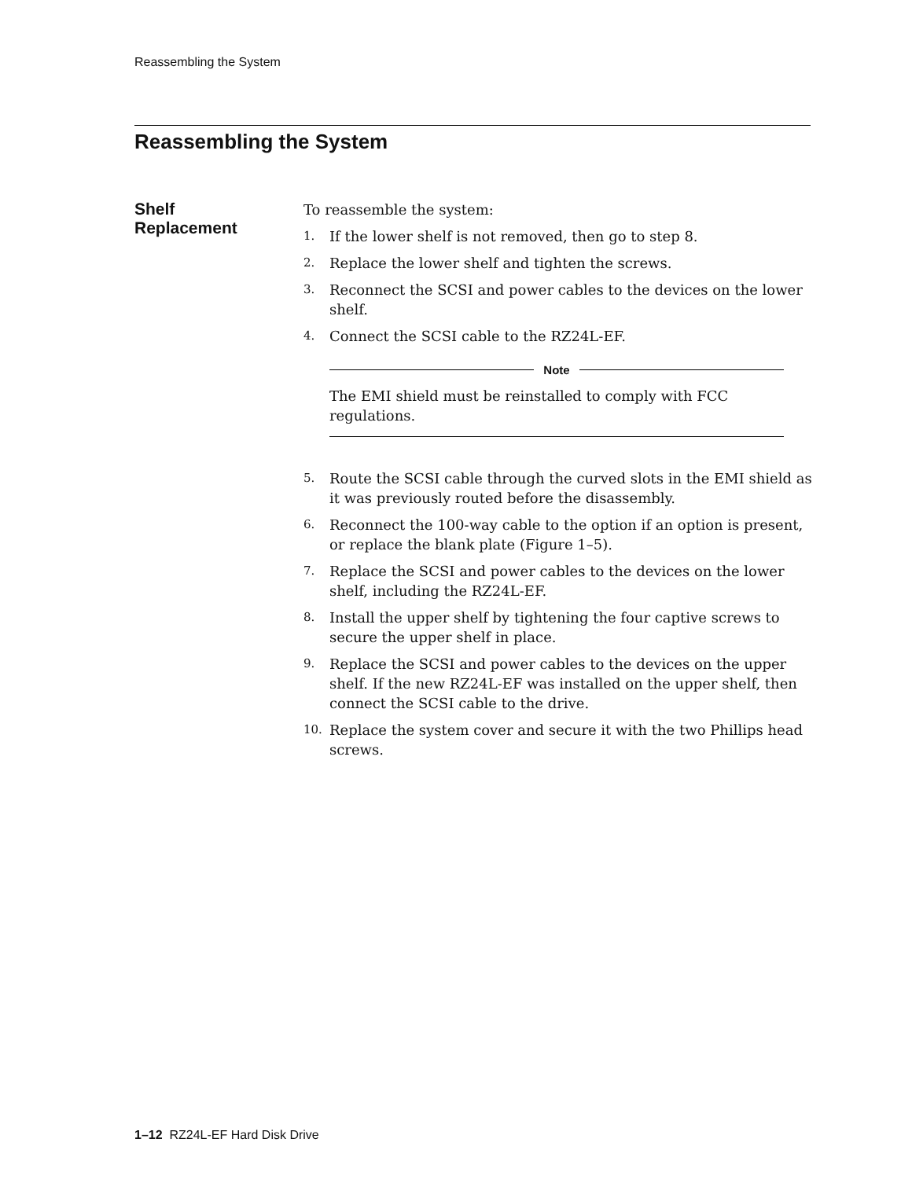Reassembling the System
Reassembling the System
Shelf
Replacement
To reassemble the system:
1. If the lower shelf is not removed, then go to step 8.
2. Replace the lower shelf and tighten the screws.
3. Reconnect the SCSI and power cables to the devices on the lower shelf.
4. Connect the SCSI cable to the RZ24L-EF.
Note
The EMI shield must be reinstalled to comply with FCC regulations.
5. Route the SCSI cable through the curved slots in the EMI shield as it was previously routed before the disassembly.
6. Reconnect the 100-way cable to the option if an option is present, or replace the blank plate (Figure 1–5).
7. Replace the SCSI and power cables to the devices on the lower shelf, including the RZ24L-EF.
8. Install the upper shelf by tightening the four captive screws to secure the upper shelf in place.
9. Replace the SCSI and power cables to the devices on the upper shelf. If the new RZ24L-EF was installed on the upper shelf, then connect the SCSI cable to the drive.
10. Replace the system cover and secure it with the two Phillips head screws.
1–12 RZ24L-EF Hard Disk Drive